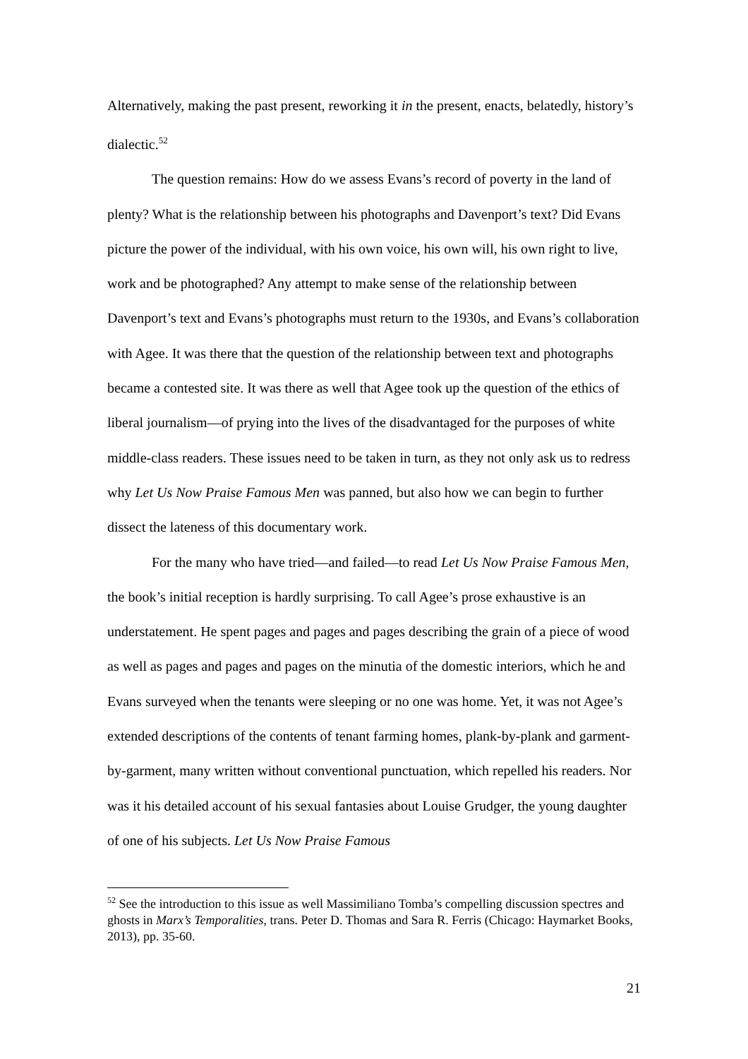Alternatively, making the past present, reworking it in the present, enacts, belatedly, history’s dialectic.<sup>52</sup>
The question remains: How do we assess Evans’s record of poverty in the land of plenty? What is the relationship between his photographs and Davenport’s text? Did Evans picture the power of the individual, with his own voice, his own will, his own right to live, work and be photographed? Any attempt to make sense of the relationship between Davenport’s text and Evans’s photographs must return to the 1930s, and Evans’s collaboration with Agee. It was there that the question of the relationship between text and photographs became a contested site. It was there as well that Agee took up the question of the ethics of liberal journalism—of prying into the lives of the disadvantaged for the purposes of white middle-class readers. These issues need to be taken in turn, as they not only ask us to redress why Let Us Now Praise Famous Men was panned, but also how we can begin to further dissect the lateness of this documentary work.
For the many who have tried—and failed—to read Let Us Now Praise Famous Men, the book’s initial reception is hardly surprising. To call Agee’s prose exhaustive is an understatement. He spent pages and pages and pages describing the grain of a piece of wood as well as pages and pages and pages on the minutia of the domestic interiors, which he and Evans surveyed when the tenants were sleeping or no one was home. Yet, it was not Agee’s extended descriptions of the contents of tenant farming homes, plank-by-plank and garment-by-garment, many written without conventional punctuation, which repelled his readers. Nor was it his detailed account of his sexual fantasies about Louise Grudger, the young daughter of one of his subjects. Let Us Now Praise Famous
<sup>52</sup> See the introduction to this issue as well Massimiliano Tomba’s compelling discussion spectres and ghosts in Marx’s Temporalities, trans. Peter D. Thomas and Sara R. Ferris (Chicago: Haymarket Books, 2013), pp. 35-60.
21